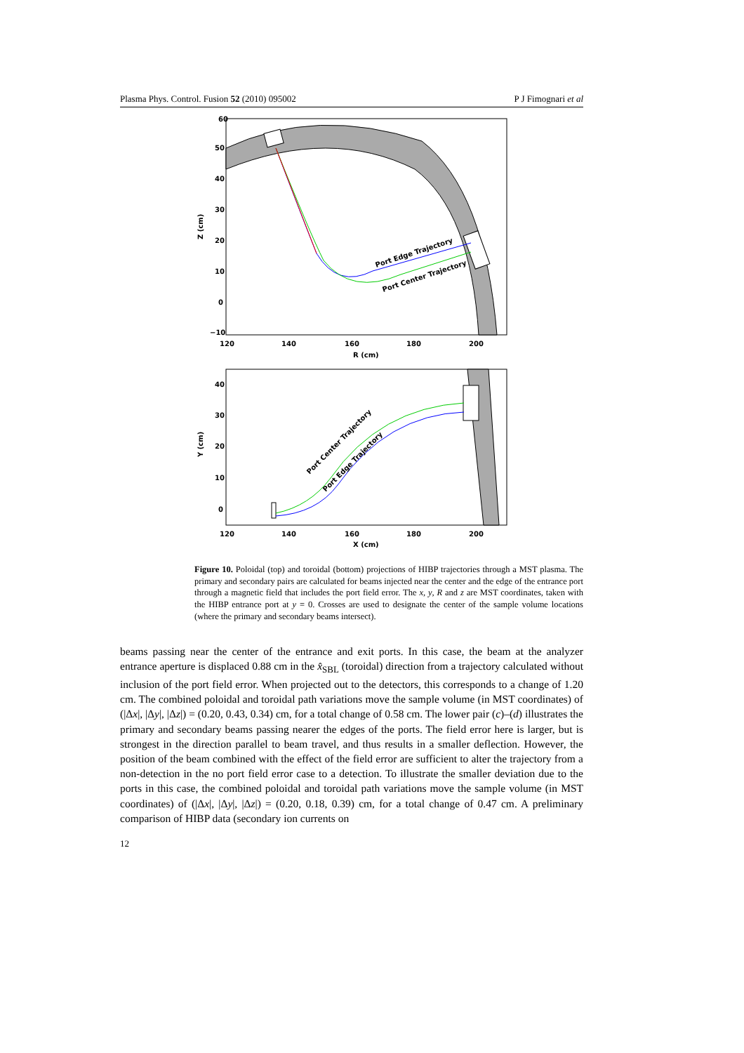Plasma Phys. Control. Fusion 52 (2010) 095002 P J Fimognari et al
Port Edge Trajectory
Port Center Trajectory
60
50
40
30
20
10
0
−10
120
140
160
180
200
R (cm)
Z (cm)
Port Center Trajectory
Port Edge Trajectory
40
30
20
10
0
120
140
160
180
200
X (cm)
Y (cm)
Figure 10. Poloidal (top) and toroidal (bottom) projections of HIBP trajectories through a MST plasma. The primary and secondary pairs are calculated for beams injected near the center and the edge of the entrance port through a magnetic field that includes the port field error. The x, y, R and z are MST coordinates, taken with the HIBP entrance port at y = 0. Crosses are used to designate the center of the sample volume locations (where the primary and secondary beams intersect).
beams passing near the center of the entrance and exit ports. In this case, the beam at the analyzer entrance aperture is displaced 0.88 cm in the x̂<sub>SBL</sub> (toroidal) direction from a trajectory calculated without inclusion of the port field error. When projected out to the detectors, this corresponds to a change of 1.20 cm. The combined poloidal and toroidal path variations move the sample volume (in MST coordinates) of (|Δx|, |Δy|, |Δz|) = (0.20, 0.43, 0.34) cm, for a total change of 0.58 cm. The lower pair (c)–(d) illustrates the primary and secondary beams passing nearer the edges of the ports. The field error here is larger, but is strongest in the direction parallel to beam travel, and thus results in a smaller deflection. However, the position of the beam combined with the effect of the field error are sufficient to alter the trajectory from a non-detection in the no port field error case to a detection. To illustrate the smaller deviation due to the ports in this case, the combined poloidal and toroidal path variations move the sample volume (in MST coordinates) of (|Δx|, |Δy|, |Δz|) = (0.20, 0.18, 0.39) cm, for a total change of 0.47 cm. A preliminary comparison of HIBP data (secondary ion currents on
12